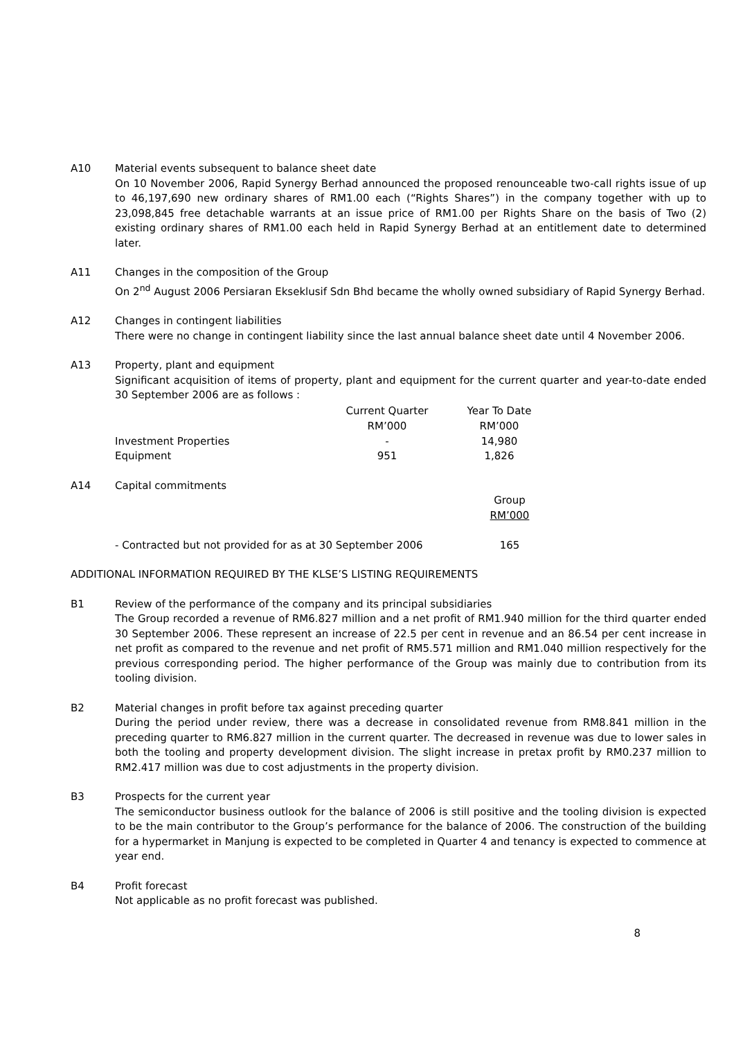A10 Material events subsequent to balance sheet date
On 10 November 2006, Rapid Synergy Berhad announced the proposed renounceable two-call rights issue of up to 46,197,690 new ordinary shares of RM1.00 each (“Rights Shares”) in the company together with up to 23,098,845 free detachable warrants at an issue price of RM1.00 per Rights Share on the basis of Two (2) existing ordinary shares of RM1.00 each held in Rapid Synergy Berhad at an entitlement date to determined later.
A11 Changes in the composition of the Group
On 2<sup>nd</sup> August 2006 Persiaran Ekseklusif Sdn Bhd became the wholly owned subsidiary of Rapid Synergy Berhad.
A12 Changes in contingent liabilities
There were no change in contingent liability since the last annual balance sheet date until 4 November 2006.
A13 Property, plant and equipment
Significant acquisition of items of property, plant and equipment for the current quarter and year-to-date ended 30 September 2006 are as follows :
| | Current Quarter | Year To Date |
| --- | --- | --- |
| | RM’000 | RM’000 |
| Investment Properties | - | 14,980 |
| Equipment | 951 | 1,826 |
A14 Capital commitments
| | Group |
| | RM’000 |
| - Contracted but not provided for as at 30 September 2006 | 165 |
ADDITIONAL INFORMATION REQUIRED BY THE KLSE’S LISTING REQUIREMENTS
B1 Review of the performance of the company and its principal subsidiaries
The Group recorded a revenue of RM6.827 million and a net profit of RM1.940 million for the third quarter ended 30 September 2006. These represent an increase of 22.5 per cent in revenue and an 86.54 per cent increase in net profit as compared to the revenue and net profit of RM5.571 million and RM1.040 million respectively for the previous corresponding period. The higher performance of the Group was mainly due to contribution from its tooling division.
B2 Material changes in profit before tax against preceding quarter
During the period under review, there was a decrease in consolidated revenue from RM8.841 million in the preceding quarter to RM6.827 million in the current quarter. The decreased in revenue was due to lower sales in both the tooling and property development division. The slight increase in pretax profit by RM0.237 million to RM2.417 million was due to cost adjustments in the property division.
B3 Prospects for the current year
The semiconductor business outlook for the balance of 2006 is still positive and the tooling division is expected to be the main contributor to the Group’s performance for the balance of 2006. The construction of the building for a hypermarket in Manjung is expected to be completed in Quarter 4 and tenancy is expected to commence at year end.
B4 Profit forecast
Not applicable as no profit forecast was published.
8